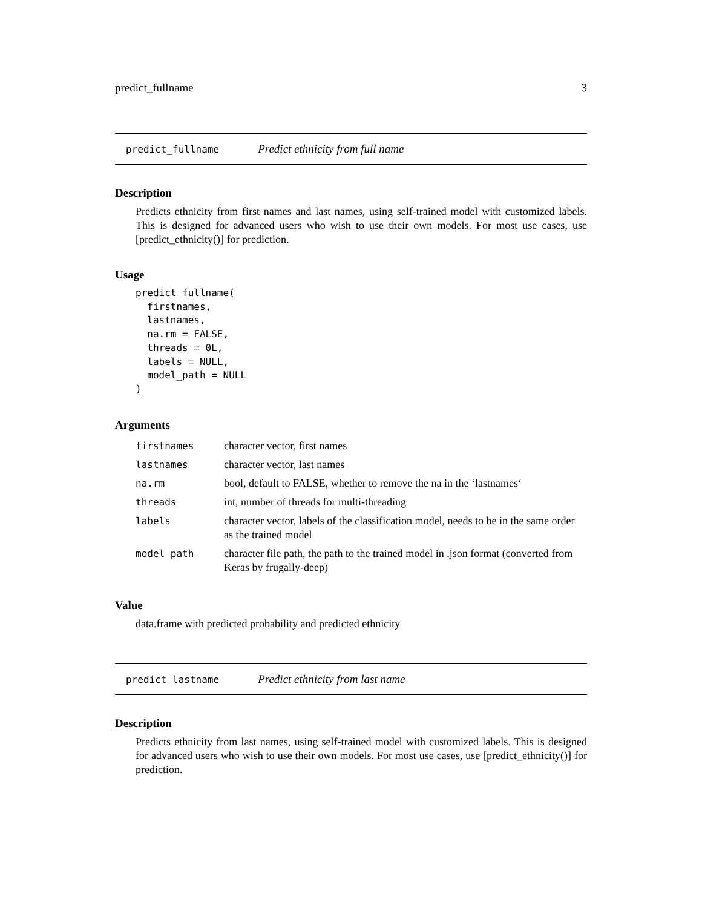predict_fullname 3
predict_fullname Predict ethnicity from full name
Description
Predicts ethnicity from first names and last names, using self-trained model with customized labels. This is designed for advanced users who wish to use their own models. For most use cases, use [predict_ethnicity()] for prediction.
Usage
predict_fullname(
  firstnames,
  lastnames,
  na.rm = FALSE,
  threads = 0L,
  labels = NULL,
  model_path = NULL
)
Arguments
| firstnames | character vector, first names |
| lastnames | character vector, last names |
| na.rm | bool, default to FALSE, whether to remove the na in the ‘lastnames‘ |
| threads | int, number of threads for multi-threading |
| labels | character vector, labels of the classification model, needs to be in the same order as the trained model |
| model_path | character file path, the path to the trained model in .json format (converted from Keras by frugally-deep) |
Value
data.frame with predicted probability and predicted ethnicity
predict_lastname Predict ethnicity from last name
Description
Predicts ethnicity from last names, using self-trained model with customized labels. This is designed for advanced users who wish to use their own models. For most use cases, use [predict_ethnicity()] for prediction.